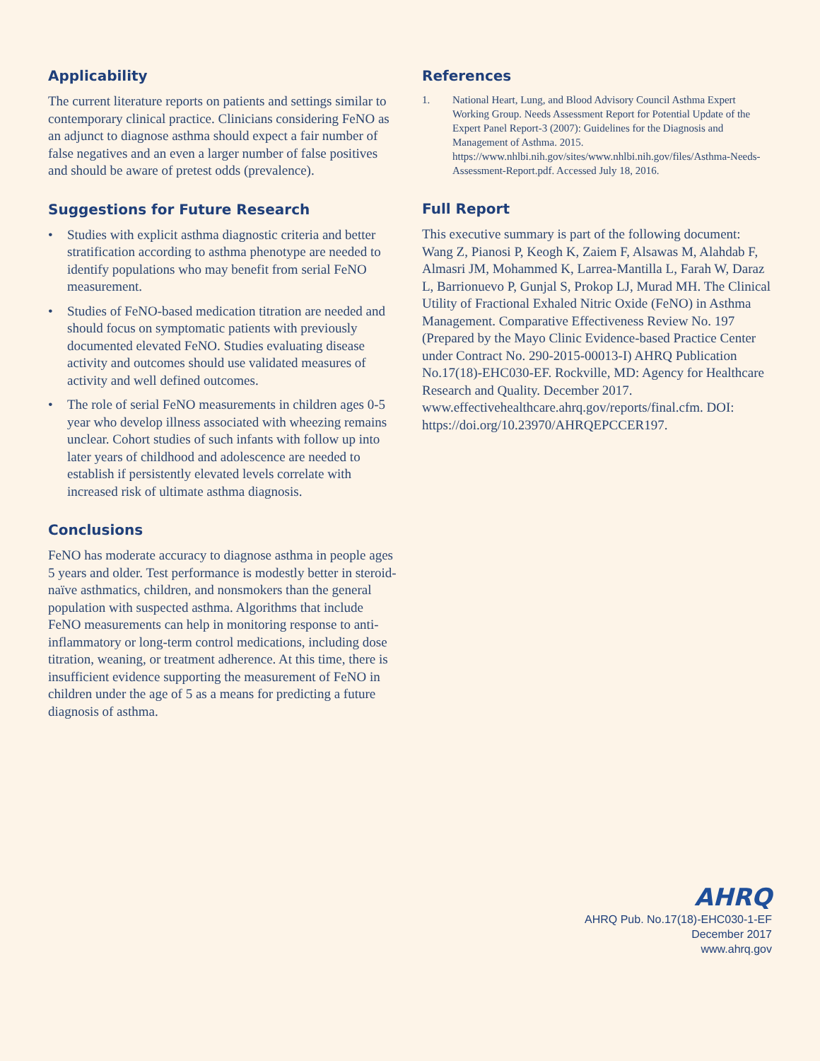Applicability
The current literature reports on patients and settings similar to contemporary clinical practice. Clinicians considering FeNO as an adjunct to diagnose asthma should expect a fair number of false negatives and an even a larger number of false positives and should be aware of pretest odds (prevalence).
Suggestions for Future Research
• Studies with explicit asthma diagnostic criteria and better stratification according to asthma phenotype are needed to identify populations who may benefit from serial FeNO measurement.
• Studies of FeNO-based medication titration are needed and should focus on symptomatic patients with previously documented elevated FeNO. Studies evaluating disease activity and outcomes should use validated measures of activity and well defined outcomes.
• The role of serial FeNO measurements in children ages 0-5 year who develop illness associated with wheezing remains unclear. Cohort studies of such infants with follow up into later years of childhood and adolescence are needed to establish if persistently elevated levels correlate with increased risk of ultimate asthma diagnosis.
Conclusions
FeNO has moderate accuracy to diagnose asthma in people ages 5 years and older. Test performance is modestly better in steroid-naïve asthmatics, children, and nonsmokers than the general population with suspected asthma. Algorithms that include FeNO measurements can help in monitoring response to anti-inflammatory or long-term control medications, including dose titration, weaning, or treatment adherence. At this time, there is insufficient evidence supporting the measurement of FeNO in children under the age of 5 as a means for predicting a future diagnosis of asthma.
References
1. National Heart, Lung, and Blood Advisory Council Asthma Expert Working Group. Needs Assessment Report for Potential Update of the Expert Panel Report-3 (2007): Guidelines for the Diagnosis and Management of Asthma. 2015. https://www.nhlbi.nih.gov/sites/www.nhlbi.nih.gov/files/Asthma-Needs-Assessment-Report.pdf. Accessed July 18, 2016.
Full Report
This executive summary is part of the following document: Wang Z, Pianosi P, Keogh K, Zaiem F, Alsawas M, Alahdab F, Almasri JM, Mohammed K, Larrea-Mantilla L, Farah W, Daraz L, Barrionuevo P, Gunjal S, Prokop LJ, Murad MH. The Clinical Utility of Fractional Exhaled Nitric Oxide (FeNO) in Asthma Management. Comparative Effectiveness Review No. 197 (Prepared by the Mayo Clinic Evidence-based Practice Center under Contract No. 290-2015-00013-I) AHRQ Publication No.17(18)-EHC030-EF. Rockville, MD: Agency for Healthcare Research and Quality. December 2017. www.effectivehealthcare.ahrq.gov/reports/final.cfm. DOI: https://doi.org/10.23970/AHRQEPCCER197.
AHRQ
AHRQ Pub. No.17(18)-EHC030-1-EF
December 2017
www.ahrq.gov